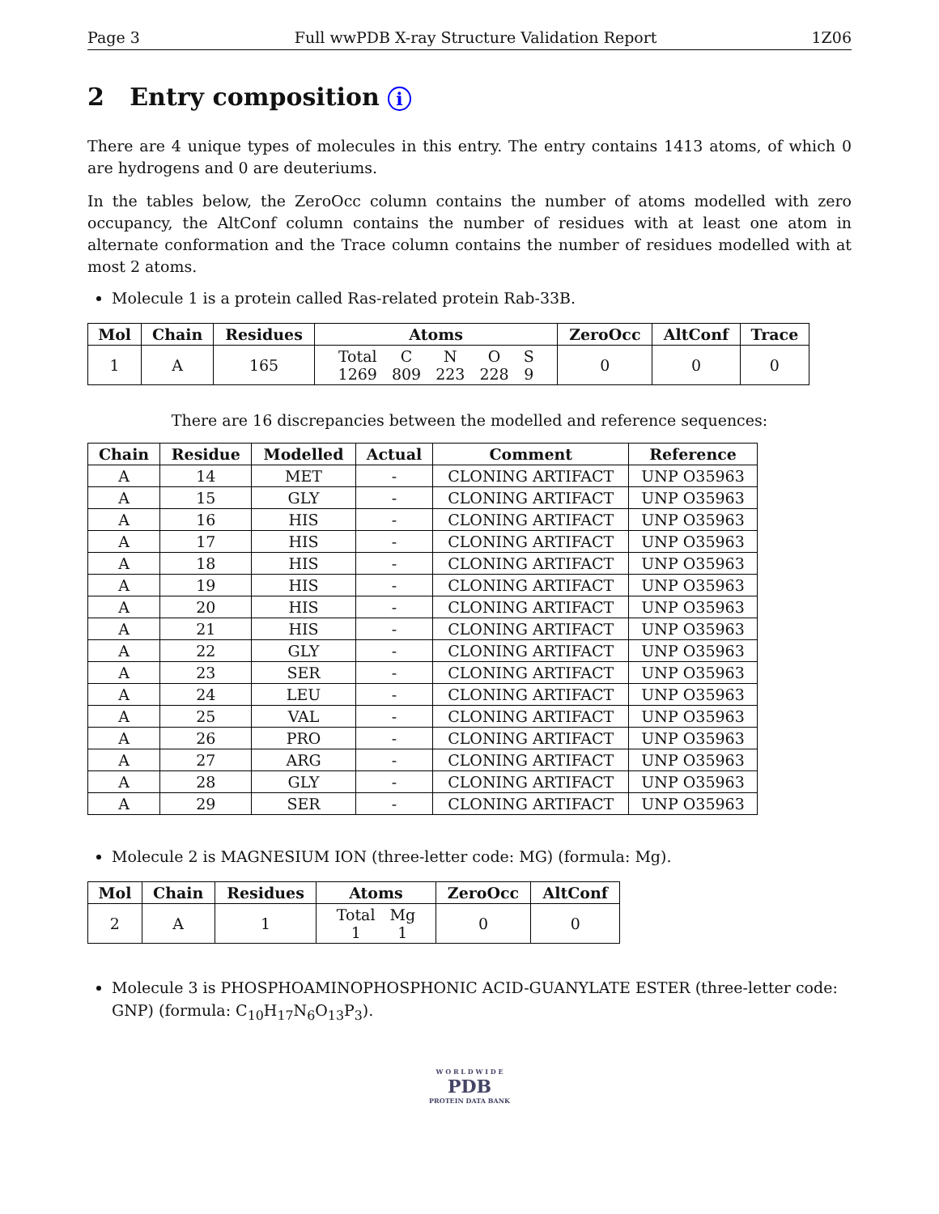Page 3 Full wwPDB X-ray Structure Validation Report 1Z06
2 Entry composition i
There are 4 unique types of molecules in this entry. The entry contains 1413 atoms, of which 0 are hydrogens and 0 are deuteriums.
In the tables below, the ZeroOcc column contains the number of atoms modelled with zero occupancy, the AltConf column contains the number of residues with at least one atom in alternate conformation and the Trace column contains the number of residues modelled with at most 2 atoms.
Molecule 1 is a protein called Ras-related protein Rab-33B.
| Mol | Chain | Residues | Atoms | ZeroOcc | AltConf | Trace |
| --- | --- | --- | --- | --- | --- | --- |
| 1 | A | 165 | / Total / C / N / O / S / / 1269 / 809 / 223 / 228 / 9 / | 0 | 0 | 0 |
There are 16 discrepancies between the modelled and reference sequences:
| Chain | Residue | Modelled | Actual | Comment | Reference |
| --- | --- | --- | --- | --- | --- |
| A | 14 | MET | - | CLONING ARTIFACT | UNP O35963 |
| A | 15 | GLY | - | CLONING ARTIFACT | UNP O35963 |
| A | 16 | HIS | - | CLONING ARTIFACT | UNP O35963 |
| A | 17 | HIS | - | CLONING ARTIFACT | UNP O35963 |
| A | 18 | HIS | - | CLONING ARTIFACT | UNP O35963 |
| A | 19 | HIS | - | CLONING ARTIFACT | UNP O35963 |
| A | 20 | HIS | - | CLONING ARTIFACT | UNP O35963 |
| A | 21 | HIS | - | CLONING ARTIFACT | UNP O35963 |
| A | 22 | GLY | - | CLONING ARTIFACT | UNP O35963 |
| A | 23 | SER | - | CLONING ARTIFACT | UNP O35963 |
| A | 24 | LEU | - | CLONING ARTIFACT | UNP O35963 |
| A | 25 | VAL | - | CLONING ARTIFACT | UNP O35963 |
| A | 26 | PRO | - | CLONING ARTIFACT | UNP O35963 |
| A | 27 | ARG | - | CLONING ARTIFACT | UNP O35963 |
| A | 28 | GLY | - | CLONING ARTIFACT | UNP O35963 |
| A | 29 | SER | - | CLONING ARTIFACT | UNP O35963 |
Molecule 2 is MAGNESIUM ION (three-letter code: MG) (formula: Mg).
| Mol | Chain | Residues | Atoms | ZeroOcc | AltConf |
| --- | --- | --- | --- | --- | --- |
| 2 | A | 1 | / Total / Mg / / 1 / 1 / | 0 | 0 |
Molecule 3 is PHOSPHOAMINOPHOSPHONIC ACID-GUANYLATE ESTER (three-letter code: GNP) (formula: C<sub>10</sub>H<sub>17</sub>N<sub>6</sub>O<sub>13</sub>P<sub>3</sub>).
W O R L D W I D E
PDB
PROTEIN DATA BANK